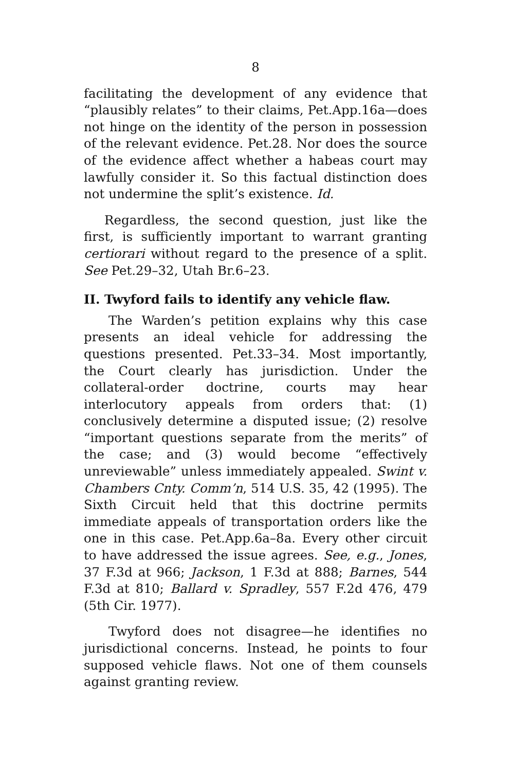8
facilitating the development of any evidence that “plausibly relates” to their claims, Pet.App.16a—does not hinge on the identity of the person in possession of the relevant evidence. Pet.28. Nor does the source of the evidence affect whether a habeas court may lawfully consider it. So this factual distinction does not undermine the split’s existence. Id.
Regardless, the second question, just like the first, is sufficiently important to warrant granting certiorari without regard to the presence of a split. See Pet.29–32, Utah Br.6–23.
II. Twyford fails to identify any vehicle flaw.
The Warden’s petition explains why this case presents an ideal vehicle for addressing the questions presented. Pet.33–34. Most importantly, the Court clearly has jurisdiction. Under the collateral-order doctrine, courts may hear interlocutory appeals from orders that: (1) conclusively determine a disputed issue; (2) resolve “important questions separate from the merits” of the case; and (3) would become “effectively unreviewable” unless immediately appealed. Swint v. Chambers Cnty. Comm’n, 514 U.S. 35, 42 (1995). The Sixth Circuit held that this doctrine permits immediate appeals of transportation orders like the one in this case. Pet.App.6a–8a. Every other circuit to have addressed the issue agrees. See, e.g., Jones, 37 F.3d at 966; Jackson, 1 F.3d at 888; Barnes, 544 F.3d at 810; Ballard v. Spradley, 557 F.2d 476, 479 (5th Cir. 1977).
Twyford does not disagree—he identifies no jurisdictional concerns. Instead, he points to four supposed vehicle flaws. Not one of them counsels against granting review.